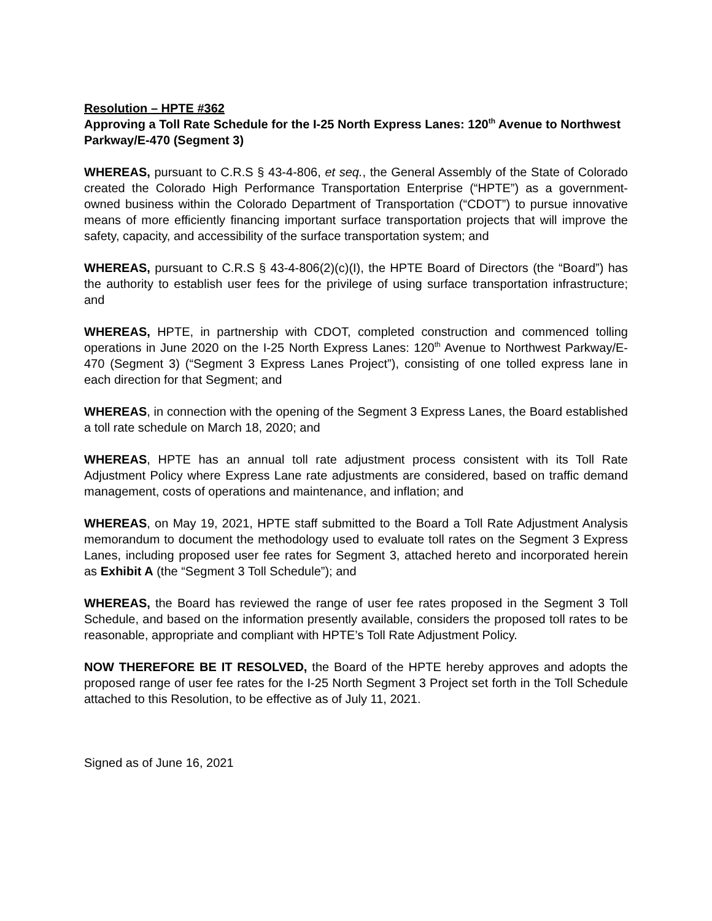Resolution – HPTE #362
Approving a Toll Rate Schedule for the I-25 North Express Lanes: 120<sup>th</sup> Avenue to Northwest Parkway/E-470 (Segment 3)
WHEREAS, pursuant to C.R.S § 43-4-806, et seq., the General Assembly of the State of Colorado created the Colorado High Performance Transportation Enterprise (“HPTE”) as a government-owned business within the Colorado Department of Transportation (“CDOT”) to pursue innovative means of more efficiently financing important surface transportation projects that will improve the safety, capacity, and accessibility of the surface transportation system; and
WHEREAS, pursuant to C.R.S § 43-4-806(2)(c)(I), the HPTE Board of Directors (the “Board”) has the authority to establish user fees for the privilege of using surface transportation infrastructure; and
WHEREAS, HPTE, in partnership with CDOT, completed construction and commenced tolling operations in June 2020 on the I-25 North Express Lanes: 120<sup>th</sup> Avenue to Northwest Parkway/E-470 (Segment 3) (“Segment 3 Express Lanes Project”), consisting of one tolled express lane in each direction for that Segment; and
WHEREAS, in connection with the opening of the Segment 3 Express Lanes, the Board established a toll rate schedule on March 18, 2020; and
WHEREAS, HPTE has an annual toll rate adjustment process consistent with its Toll Rate Adjustment Policy where Express Lane rate adjustments are considered, based on traffic demand management, costs of operations and maintenance, and inflation; and
WHEREAS, on May 19, 2021, HPTE staff submitted to the Board a Toll Rate Adjustment Analysis memorandum to document the methodology used to evaluate toll rates on the Segment 3 Express Lanes, including proposed user fee rates for Segment 3, attached hereto and incorporated herein as Exhibit A (the “Segment 3 Toll Schedule”); and
WHEREAS, the Board has reviewed the range of user fee rates proposed in the Segment 3 Toll Schedule, and based on the information presently available, considers the proposed toll rates to be reasonable, appropriate and compliant with HPTE’s Toll Rate Adjustment Policy.
NOW THEREFORE BE IT RESOLVED, the Board of the HPTE hereby approves and adopts the proposed range of user fee rates for the I-25 North Segment 3 Project set forth in the Toll Schedule attached to this Resolution, to be effective as of July 11, 2021.
Signed as of June 16, 2021